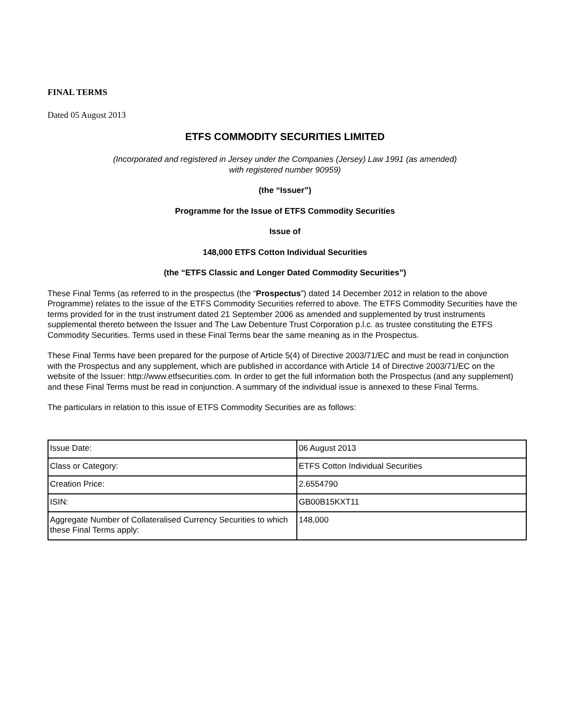FINAL TERMS
Dated 05 August 2013
ETFS COMMODITY SECURITIES LIMITED
(Incorporated and registered in Jersey under the Companies (Jersey) Law 1991 (as amended)
with registered number 90959)
(the “Issuer”)
Programme for the Issue of ETFS Commodity Securities
Issue of
148,000 ETFS Cotton Individual Securities
(the “ETFS Classic and Longer Dated Commodity Securities”)
These Final Terms (as referred to in the prospectus (the “Prospectus”) dated 14 December 2012 in relation to the above Programme) relates to the issue of the ETFS Commodity Securities referred to above. The ETFS Commodity Securities have the terms provided for in the trust instrument dated 21 September 2006 as amended and supplemented by trust instruments supplemental thereto between the Issuer and The Law Debenture Trust Corporation p.l.c. as trustee constituting the ETFS Commodity Securities. Terms used in these Final Terms bear the same meaning as in the Prospectus.
These Final Terms have been prepared for the purpose of Article 5(4) of Directive 2003/71/EC and must be read in conjunction with the Prospectus and any supplement, which are published in accordance with Article 14 of Directive 2003/71/EC on the website of the Issuer: http://www.etfsecurities.com. In order to get the full information both the Prospectus (and any supplement) and these Final Terms must be read in conjunction. A summary of the individual issue is annexed to these Final Terms.
The particulars in relation to this issue of ETFS Commodity Securities are as follows:
| Issue Date: | 06 August 2013 |
| Class or Category: | ETFS Cotton Individual Securities |
| Creation Price: | 2.6554790 |
| ISIN: | GB00B15KXT11 |
| Aggregate Number of Collateralised Currency Securities to which these Final Terms apply: | 148,000 |